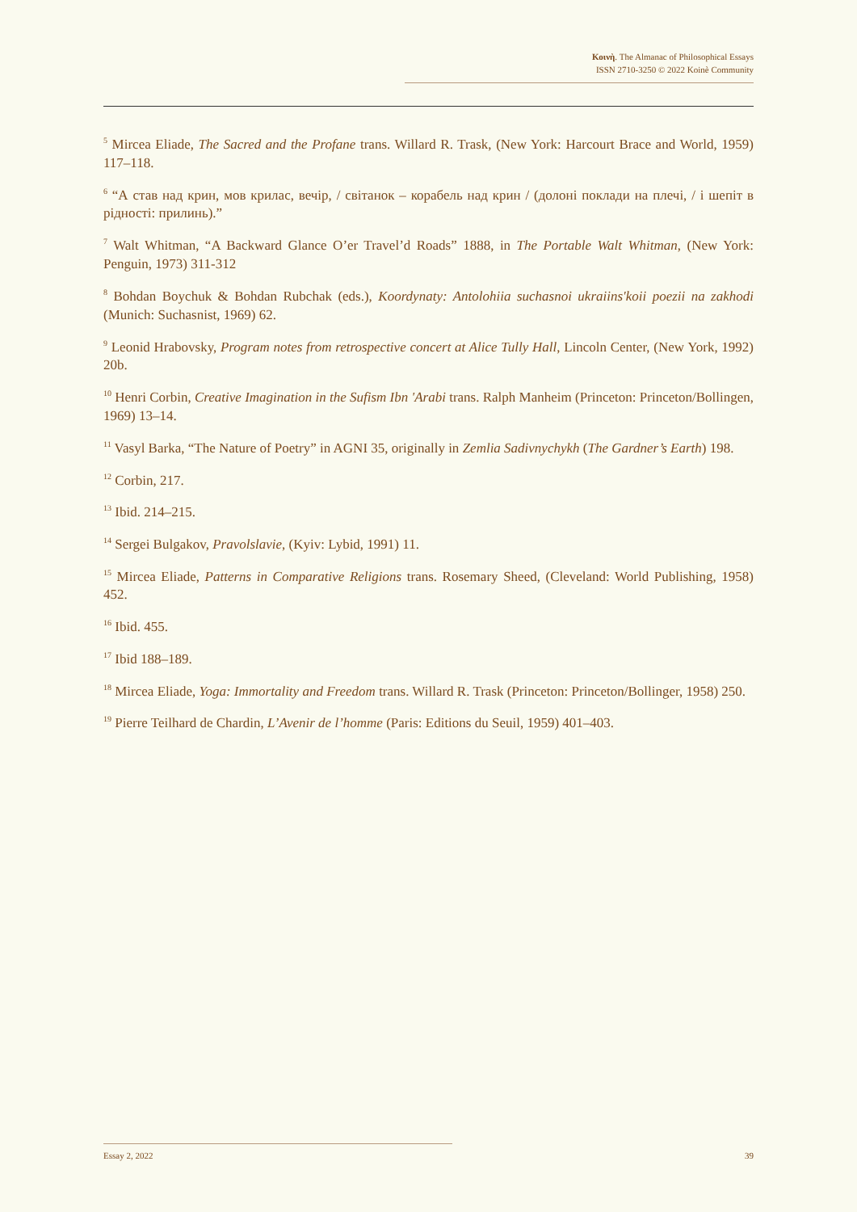Κοινὴ. The Almanac of Philosophical Essays
ISSN 2710-3250 © 2022 Koinè Community
<sup>5</sup> Mircea Eliade, The Sacred and the Profane trans. Willard R. Trask, (New York: Harcourt Brace and World, 1959) 117–118.
<sup>6</sup> “А став над крин, мов крилас, вечір, / світанок – корабель над крин / (долоні поклади на плечі, / і шепіт в рідності: прилинь).”
<sup>7</sup> Walt Whitman, “A Backward Glance O’er Travel’d Roads” 1888, in The Portable Walt Whitman, (New York: Penguin, 1973) 311-312
<sup>8</sup> Bohdan Boychuk & Bohdan Rubchak (eds.), Koordynaty: Antolohiia suchasnoi ukraiins'koii poezii na zakhodi (Munich: Suchasnist, 1969) 62.
<sup>9</sup> Leonid Hrabovsky, Program notes from retrospective concert at Alice Tully Hall, Lincoln Center, (New York, 1992) 20b.
<sup>10</sup> Henri Corbin, Creative Imagination in the Sufism Ibn 'Arabi trans. Ralph Manheim (Princeton: Princeton/Bollingen, 1969) 13–14.
<sup>11</sup> Vasyl Barka, “The Nature of Poetry” in AGNI 35, originally in Zemlia Sadivnychykh (The Gardner’s Earth) 198.
<sup>12</sup> Corbin, 217.
<sup>13</sup> Ibid. 214–215.
<sup>14</sup> Sergei Bulgakov, Pravolslavie, (Kyiv: Lybid, 1991) 11.
<sup>15</sup> Mircea Eliade, Patterns in Comparative Religions trans. Rosemary Sheed, (Cleveland: World Publishing, 1958) 452.
<sup>16</sup> Ibid. 455.
<sup>17</sup> Ibid 188–189.
<sup>18</sup> Mircea Eliade, Yoga: Immortality and Freedom trans. Willard R. Trask (Princeton: Princeton/Bollinger, 1958) 250.
<sup>19</sup> Pierre Teilhard de Chardin, L’Avenir de l’homme (Paris: Editions du Seuil, 1959) 401–403.
Essay 2, 2022 39